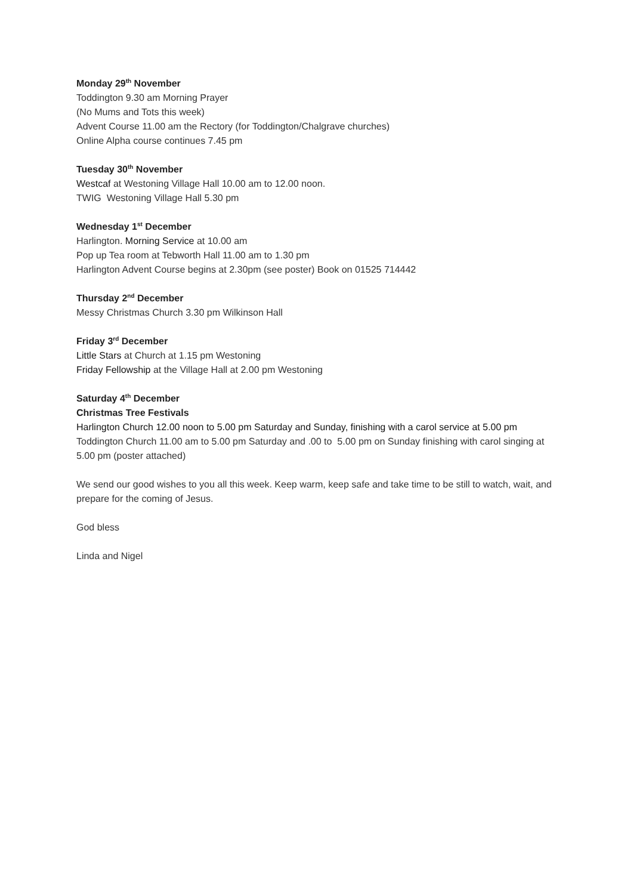Monday 29<sup>th</sup> November
Toddington 9.30 am Morning Prayer
(No Mums and Tots this week)
Advent Course 11.00 am the Rectory (for Toddington/Chalgrave churches)
Online Alpha course continues 7.45 pm
Tuesday 30<sup>th</sup> November
Westcaf at Westoning Village Hall 10.00 am to 12.00 noon.
TWIG Westoning Village Hall 5.30 pm
Wednesday 1<sup>st</sup> December
Harlington. Morning Service at 10.00 am
Pop up Tea room at Tebworth Hall 11.00 am to 1.30 pm
Harlington Advent Course begins at 2.30pm (see poster) Book on 01525 714442
Thursday 2<sup>nd</sup> December
Messy Christmas Church 3.30 pm Wilkinson Hall
Friday 3<sup>rd</sup> December
Little Stars at Church at 1.15 pm Westoning
Friday Fellowship at the Village Hall at 2.00 pm Westoning
Saturday 4<sup>th</sup> December
Christmas Tree Festivals
Harlington Church 12.00 noon to 5.00 pm Saturday and Sunday, finishing with a carol service at 5.00 pm
Toddington Church 11.00 am to 5.00 pm Saturday and .00 to 5.00 pm on Sunday finishing with carol singing at 5.00 pm (poster attached)
We send our good wishes to you all this week. Keep warm, keep safe and take time to be still to watch, wait, and prepare for the coming of Jesus.
God bless
Linda and Nigel